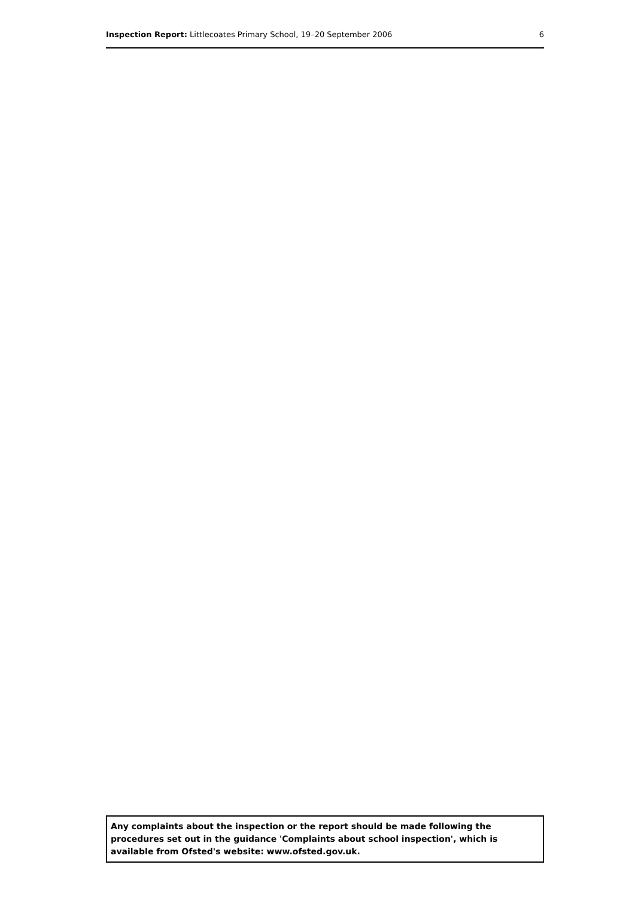Inspection Report: Littlecoates Primary School, 19–20 September 2006 6
Any complaints about the inspection or the report should be made following the procedures set out in the guidance 'Complaints about school inspection', which is available from Ofsted's website: www.ofsted.gov.uk.